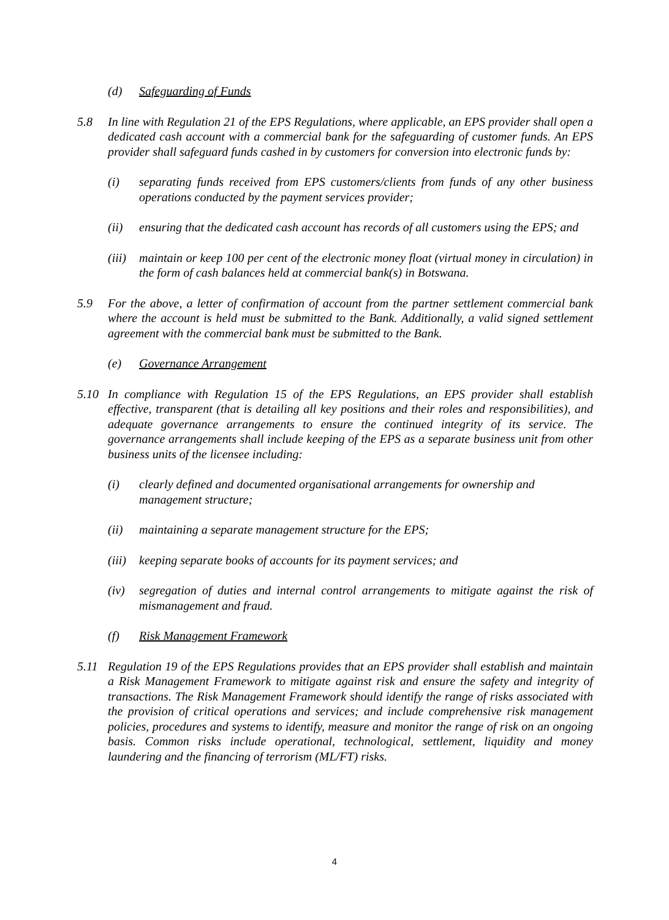(d) Safeguarding of Funds
5.8 In line with Regulation 21 of the EPS Regulations, where applicable, an EPS provider shall open a dedicated cash account with a commercial bank for the safeguarding of customer funds. An EPS provider shall safeguard funds cashed in by customers for conversion into electronic funds by:
(i) separating funds received from EPS customers/clients from funds of any other business operations conducted by the payment services provider;
(ii) ensuring that the dedicated cash account has records of all customers using the EPS; and
(iii)
maintain or keep 100 per cent of the electronic money float (virtual money in circulation) in the form of cash balances held at commercial bank(s) in Botswana.
5.9 For the above, a letter of confirmation of account from the partner settlement commercial bank where the account is held must be submitted to the Bank. Additionally, a valid signed settlement agreement with the commercial bank must be submitted to the Bank.
(e) Governance Arrangement
5.10 In compliance with Regulation 15 of the EPS Regulations, an EPS provider shall establish effective, transparent (that is detailing all key positions and their roles and responsibilities), and adequate governance arrangements to ensure the continued integrity of its service. The governance arrangements shall include keeping of the EPS as a separate business unit from other business units of the licensee including:
(i) clearly defined and documented organisational arrangements for ownership and management structure;
(ii) maintaining a separate management structure for the EPS;
(iii)
keeping separate books of accounts for its payment services; and
(iv) segregation of duties and internal control arrangements to mitigate against the risk of mismanagement and fraud.
(f) Risk Management Framework
5.11 Regulation 19 of the EPS Regulations provides that an EPS provider shall establish and maintain a Risk Management Framework to mitigate against risk and ensure the safety and integrity of transactions. The Risk Management Framework should identify the range of risks associated with the provision of critical operations and services; and include comprehensive risk management policies, procedures and systems to identify, measure and monitor the range of risk on an ongoing basis. Common risks include operational, technological, settlement, liquidity and money laundering and the financing of terrorism (ML/FT) risks.
4